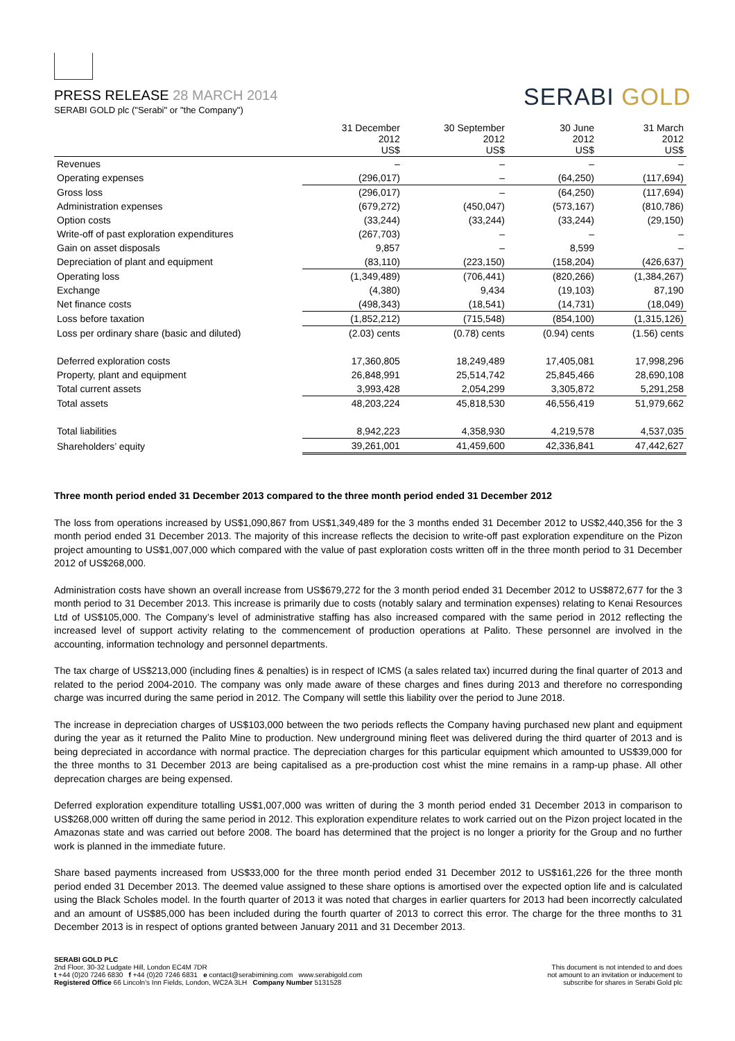PRESS RELEASE 28 MARCH 2014
SERABI GOLD plc ("Serabi" or "the Company")
SERABI GOLD
| | 31 December 2012 US$ | 30 September 2012 US$ | 30 June 2012 US$ | 31 March 2012 US$ |
| --- | --- | --- | --- | --- |
| Revenues | – | – | – | – |
| Operating expenses | (296,017) | – | (64,250) | (117,694) |
| Gross loss | (296,017) | – | (64,250) | (117,694) |
| Administration expenses | (679,272) | (450,047) | (573,167) | (810,786) |
| Option costs | (33,244) | (33,244) | (33,244) | (29,150) |
| Write-off of past exploration expenditures | (267,703) | – | – | – |
| Gain on asset disposals | 9,857 | – | 8,599 | – |
| Depreciation of plant and equipment | (83,110) | (223,150) | (158,204) | (426,637) |
| Operating loss | (1,349,489) | (706,441) | (820,266) | (1,384,267) |
| Exchange | (4,380) | 9,434 | (19,103) | 87,190 |
| Net finance costs | (498,343) | (18,541) | (14,731) | (18,049) |
| Loss before taxation | (1,852,212) | (715,548) | (854,100) | (1,315,126) |
| Loss per ordinary share (basic and diluted) | (2.03) cents | (0.78) cents | (0.94) cents | (1.56) cents |
| Deferred exploration costs | 17,360,805 | 18,249,489 | 17,405,081 | 17,998,296 |
| Property, plant and equipment | 26,848,991 | 25,514,742 | 25,845,466 | 28,690,108 |
| Total current assets | 3,993,428 | 2,054,299 | 3,305,872 | 5,291,258 |
| Total assets | 48,203,224 | 45,818,530 | 46,556,419 | 51,979,662 |
| Total liabilities | 8,942,223 | 4,358,930 | 4,219,578 | 4,537,035 |
| Shareholders’ equity | 39,261,001 | 41,459,600 | 42,336,841 | 47,442,627 |
Three month period ended 31 December 2013 compared to the three month period ended 31 December 2012
The loss from operations increased by US$1,090,867 from US$1,349,489 for the 3 months ended 31 December 2012 to US$2,440,356 for the 3 month period ended 31 December 2013. The majority of this increase reflects the decision to write-off past exploration expenditure on the Pizon project amounting to US$1,007,000 which compared with the value of past exploration costs written off in the three month period to 31 December 2012 of US$268,000.
Administration costs have shown an overall increase from US$679,272 for the 3 month period ended 31 December 2012 to US$872,677 for the 3 month period to 31 December 2013. This increase is primarily due to costs (notably salary and termination expenses) relating to Kenai Resources Ltd of US$105,000. The Company’s level of administrative staffing has also increased compared with the same period in 2012 reflecting the increased level of support activity relating to the commencement of production operations at Palito. These personnel are involved in the accounting, information technology and personnel departments.
The tax charge of US$213,000 (including fines & penalties) is in respect of ICMS (a sales related tax) incurred during the final quarter of 2013 and related to the period 2004-2010. The company was only made aware of these charges and fines during 2013 and therefore no corresponding charge was incurred during the same period in 2012. The Company will settle this liability over the period to June 2018.
The increase in depreciation charges of US$103,000 between the two periods reflects the Company having purchased new plant and equipment during the year as it returned the Palito Mine to production. New underground mining fleet was delivered during the third quarter of 2013 and is being depreciated in accordance with normal practice. The depreciation charges for this particular equipment which amounted to US$39,000 for the three months to 31 December 2013 are being capitalised as a pre-production cost whist the mine remains in a ramp-up phase. All other deprecation charges are being expensed.
Deferred exploration expenditure totalling US$1,007,000 was written of during the 3 month period ended 31 December 2013 in comparison to US$268,000 written off during the same period in 2012. This exploration expenditure relates to work carried out on the Pizon project located in the Amazonas state and was carried out before 2008. The board has determined that the project is no longer a priority for the Group and no further work is planned in the immediate future.
Share based payments increased from US$33,000 for the three month period ended 31 December 2012 to US$161,226 for the three month period ended 31 December 2013. The deemed value assigned to these share options is amortised over the expected option life and is calculated using the Black Scholes model. In the fourth quarter of 2013 it was noted that charges in earlier quarters for 2013 had been incorrectly calculated and an amount of US$85,000 has been included during the fourth quarter of 2013 to correct this error. The charge for the three months to 31 December 2013 is in respect of options granted between January 2011 and 31 December 2013.
SERABI GOLD PLC
2nd Floor, 30-32 Ludgate Hill, London EC4M 7DR
t +44 (0)20 7246 6830 f +44 (0)20 7246 6831 e contact@serabimining.com www.serabigold.com
Registered Office 66 Lincoln's Inn Fields, London, WC2A 3LH Company Number 5131528
This document is not intended to and does
not amount to an invitation or inducement to
subscribe for shares in Serabi Gold plc